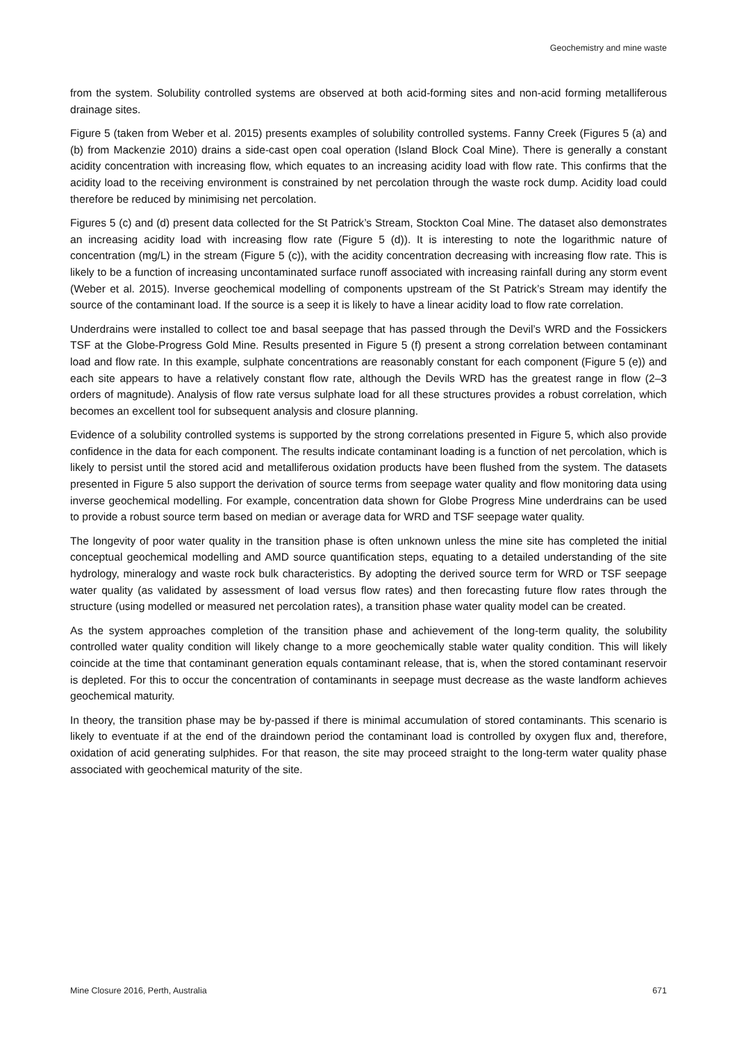Geochemistry and mine waste
from the system. Solubility controlled systems are observed at both acid-forming sites and non-acid forming metalliferous drainage sites.
Figure 5 (taken from Weber et al. 2015) presents examples of solubility controlled systems. Fanny Creek (Figures 5 (a) and (b) from Mackenzie 2010) drains a side-cast open coal operation (Island Block Coal Mine). There is generally a constant acidity concentration with increasing flow, which equates to an increasing acidity load with flow rate. This confirms that the acidity load to the receiving environment is constrained by net percolation through the waste rock dump. Acidity load could therefore be reduced by minimising net percolation.
Figures 5 (c) and (d) present data collected for the St Patrick’s Stream, Stockton Coal Mine. The dataset also demonstrates an increasing acidity load with increasing flow rate (Figure 5 (d)). It is interesting to note the logarithmic nature of concentration (mg/L) in the stream (Figure 5 (c)), with the acidity concentration decreasing with increasing flow rate. This is likely to be a function of increasing uncontaminated surface runoff associated with increasing rainfall during any storm event (Weber et al. 2015). Inverse geochemical modelling of components upstream of the St Patrick’s Stream may identify the source of the contaminant load. If the source is a seep it is likely to have a linear acidity load to flow rate correlation.
Underdrains were installed to collect toe and basal seepage that has passed through the Devil’s WRD and the Fossickers TSF at the Globe-Progress Gold Mine. Results presented in Figure 5 (f) present a strong correlation between contaminant load and flow rate. In this example, sulphate concentrations are reasonably constant for each component (Figure 5 (e)) and each site appears to have a relatively constant flow rate, although the Devils WRD has the greatest range in flow (2–3 orders of magnitude). Analysis of flow rate versus sulphate load for all these structures provides a robust correlation, which becomes an excellent tool for subsequent analysis and closure planning.
Evidence of a solubility controlled systems is supported by the strong correlations presented in Figure 5, which also provide confidence in the data for each component. The results indicate contaminant loading is a function of net percolation, which is likely to persist until the stored acid and metalliferous oxidation products have been flushed from the system. The datasets presented in Figure 5 also support the derivation of source terms from seepage water quality and flow monitoring data using inverse geochemical modelling. For example, concentration data shown for Globe Progress Mine underdrains can be used to provide a robust source term based on median or average data for WRD and TSF seepage water quality.
The longevity of poor water quality in the transition phase is often unknown unless the mine site has completed the initial conceptual geochemical modelling and AMD source quantification steps, equating to a detailed understanding of the site hydrology, mineralogy and waste rock bulk characteristics. By adopting the derived source term for WRD or TSF seepage water quality (as validated by assessment of load versus flow rates) and then forecasting future flow rates through the structure (using modelled or measured net percolation rates), a transition phase water quality model can be created.
As the system approaches completion of the transition phase and achievement of the long-term quality, the solubility controlled water quality condition will likely change to a more geochemically stable water quality condition. This will likely coincide at the time that contaminant generation equals contaminant release, that is, when the stored contaminant reservoir is depleted. For this to occur the concentration of contaminants in seepage must decrease as the waste landform achieves geochemical maturity.
In theory, the transition phase may be by-passed if there is minimal accumulation of stored contaminants. This scenario is likely to eventuate if at the end of the draindown period the contaminant load is controlled by oxygen flux and, therefore, oxidation of acid generating sulphides. For that reason, the site may proceed straight to the long-term water quality phase associated with geochemical maturity of the site.
Mine Closure 2016, Perth, Australia 671